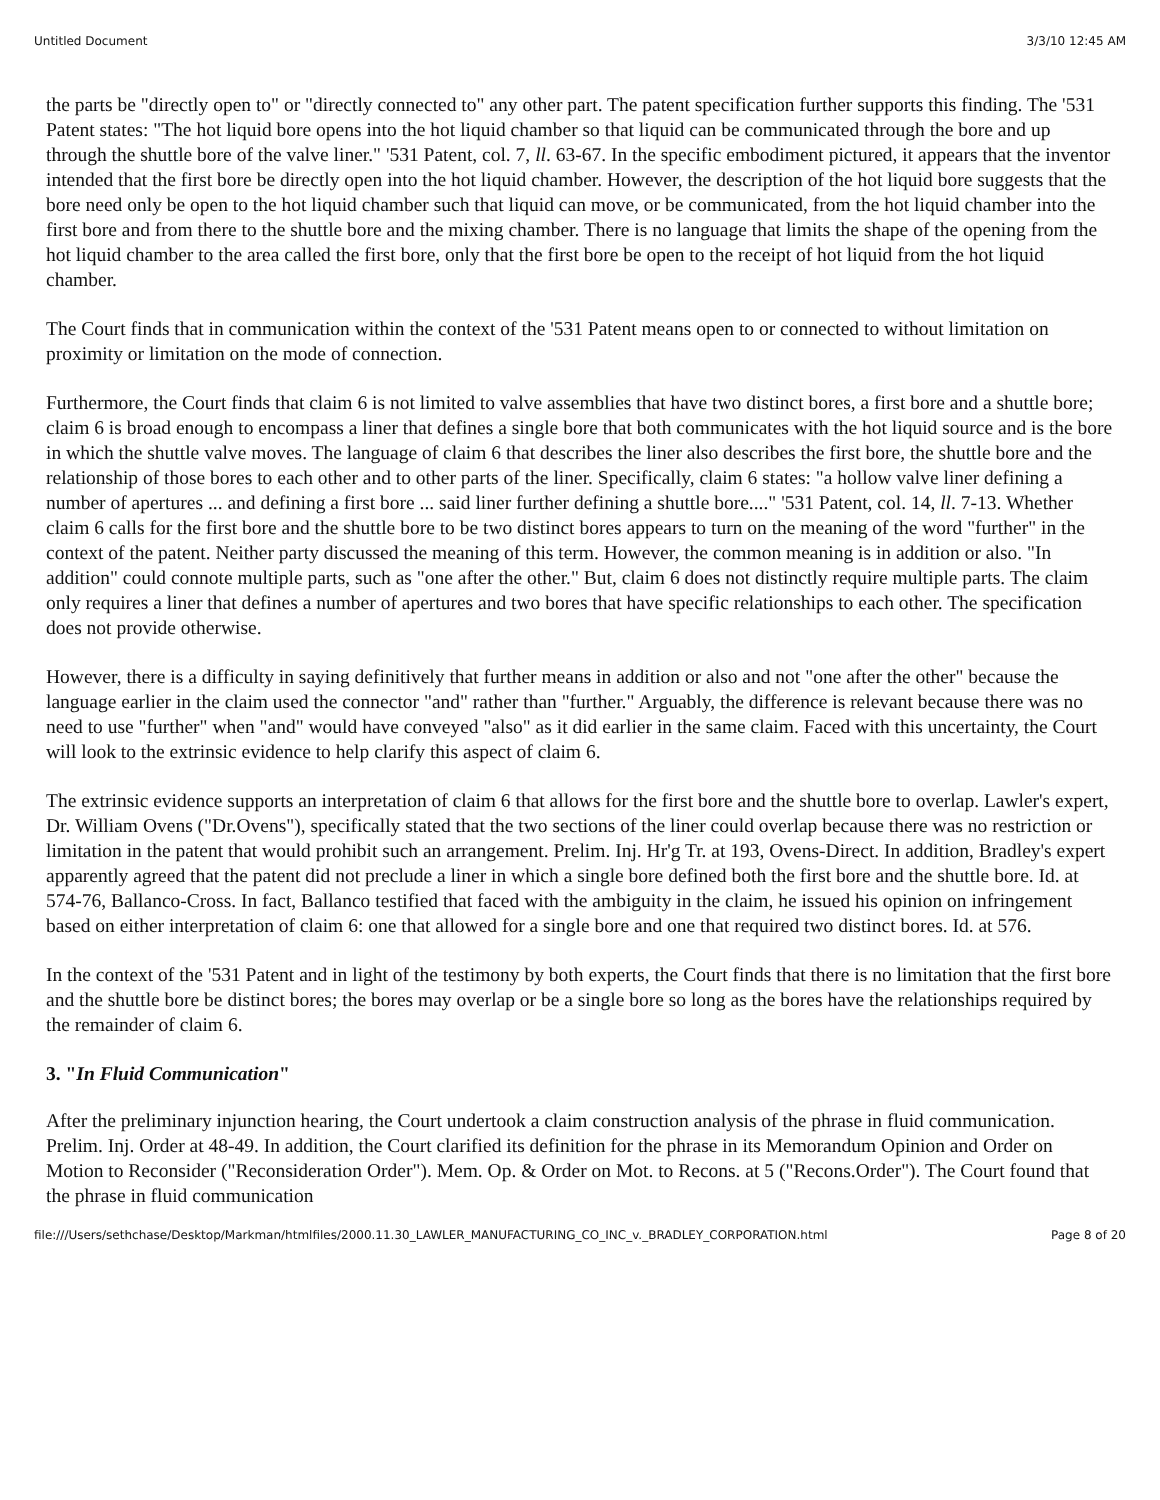Untitled Document 3/3/10 12:45 AM
the parts be "directly open to" or "directly connected to" any other part. The patent specification further supports this finding. The '531 Patent states: "The hot liquid bore opens into the hot liquid chamber so that liquid can be communicated through the bore and up through the shuttle bore of the valve liner." '531 Patent, col. 7, ll. 63-67. In the specific embodiment pictured, it appears that the inventor intended that the first bore be directly open into the hot liquid chamber. However, the description of the hot liquid bore suggests that the bore need only be open to the hot liquid chamber such that liquid can move, or be communicated, from the hot liquid chamber into the first bore and from there to the shuttle bore and the mixing chamber. There is no language that limits the shape of the opening from the hot liquid chamber to the area called the first bore, only that the first bore be open to the receipt of hot liquid from the hot liquid chamber.
The Court finds that in communication within the context of the '531 Patent means open to or connected to without limitation on proximity or limitation on the mode of connection.
Furthermore, the Court finds that claim 6 is not limited to valve assemblies that have two distinct bores, a first bore and a shuttle bore; claim 6 is broad enough to encompass a liner that defines a single bore that both communicates with the hot liquid source and is the bore in which the shuttle valve moves. The language of claim 6 that describes the liner also describes the first bore, the shuttle bore and the relationship of those bores to each other and to other parts of the liner. Specifically, claim 6 states: "a hollow valve liner defining a number of apertures ... and defining a first bore ... said liner further defining a shuttle bore...." '531 Patent, col. 14, ll. 7-13. Whether claim 6 calls for the first bore and the shuttle bore to be two distinct bores appears to turn on the meaning of the word "further" in the context of the patent. Neither party discussed the meaning of this term. However, the common meaning is in addition or also. "In addition" could connote multiple parts, such as "one after the other." But, claim 6 does not distinctly require multiple parts. The claim only requires a liner that defines a number of apertures and two bores that have specific relationships to each other. The specification does not provide otherwise.
However, there is a difficulty in saying definitively that further means in addition or also and not "one after the other" because the language earlier in the claim used the connector "and" rather than "further." Arguably, the difference is relevant because there was no need to use "further" when "and" would have conveyed "also" as it did earlier in the same claim. Faced with this uncertainty, the Court will look to the extrinsic evidence to help clarify this aspect of claim 6.
The extrinsic evidence supports an interpretation of claim 6 that allows for the first bore and the shuttle bore to overlap. Lawler's expert, Dr. William Ovens ("Dr.Ovens"), specifically stated that the two sections of the liner could overlap because there was no restriction or limitation in the patent that would prohibit such an arrangement. Prelim. Inj. Hr'g Tr. at 193, Ovens-Direct. In addition, Bradley's expert apparently agreed that the patent did not preclude a liner in which a single bore defined both the first bore and the shuttle bore. Id. at 574-76, Ballanco-Cross. In fact, Ballanco testified that faced with the ambiguity in the claim, he issued his opinion on infringement based on either interpretation of claim 6: one that allowed for a single bore and one that required two distinct bores. Id. at 576.
In the context of the '531 Patent and in light of the testimony by both experts, the Court finds that there is no limitation that the first bore and the shuttle bore be distinct bores; the bores may overlap or be a single bore so long as the bores have the relationships required by the remainder of claim 6.
3. "In Fluid Communication"
After the preliminary injunction hearing, the Court undertook a claim construction analysis of the phrase in fluid communication. Prelim. Inj. Order at 48-49. In addition, the Court clarified its definition for the phrase in its Memorandum Opinion and Order on Motion to Reconsider ("Reconsideration Order"). Mem. Op. & Order on Mot. to Recons. at 5 ("Recons.Order"). The Court found that the phrase in fluid communication
file:///Users/sethchase/Desktop/Markman/htmlfiles/2000.11.30_LAWLER_MANUFACTURING_CO_INC_v._BRADLEY_CORPORATION.html Page 8 of 20